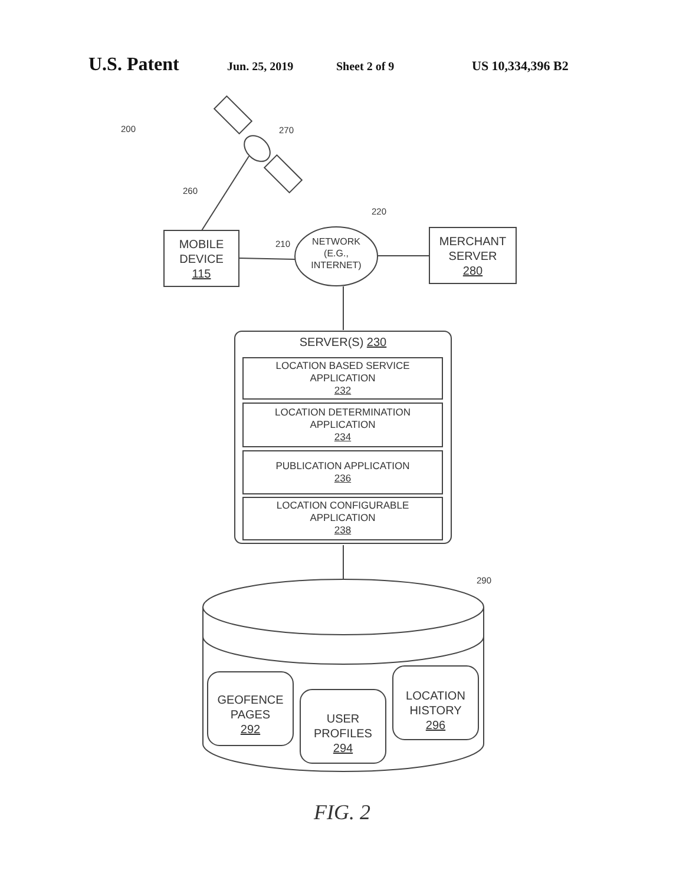U.S. Patent Jun. 25, 2019 Sheet 2 of 9 US 10,334,396 B2
200 270
260
220
210
290
MOBILE
DEVICE
115
NETWORK
(E.G.,
INTERNET)
MERCHANT
SERVER
280
SERVER(S) 230
LOCATION BASED SERVICE
APPLICATION
232
LOCATION DETERMINATION
APPLICATION
234
PUBLICATION APPLICATION
236
LOCATION CONFIGURABLE
APPLICATION
238
GEOFENCE
PAGES
292
USER
PROFILES
294
LOCATION
HISTORY
296
FIG. 2